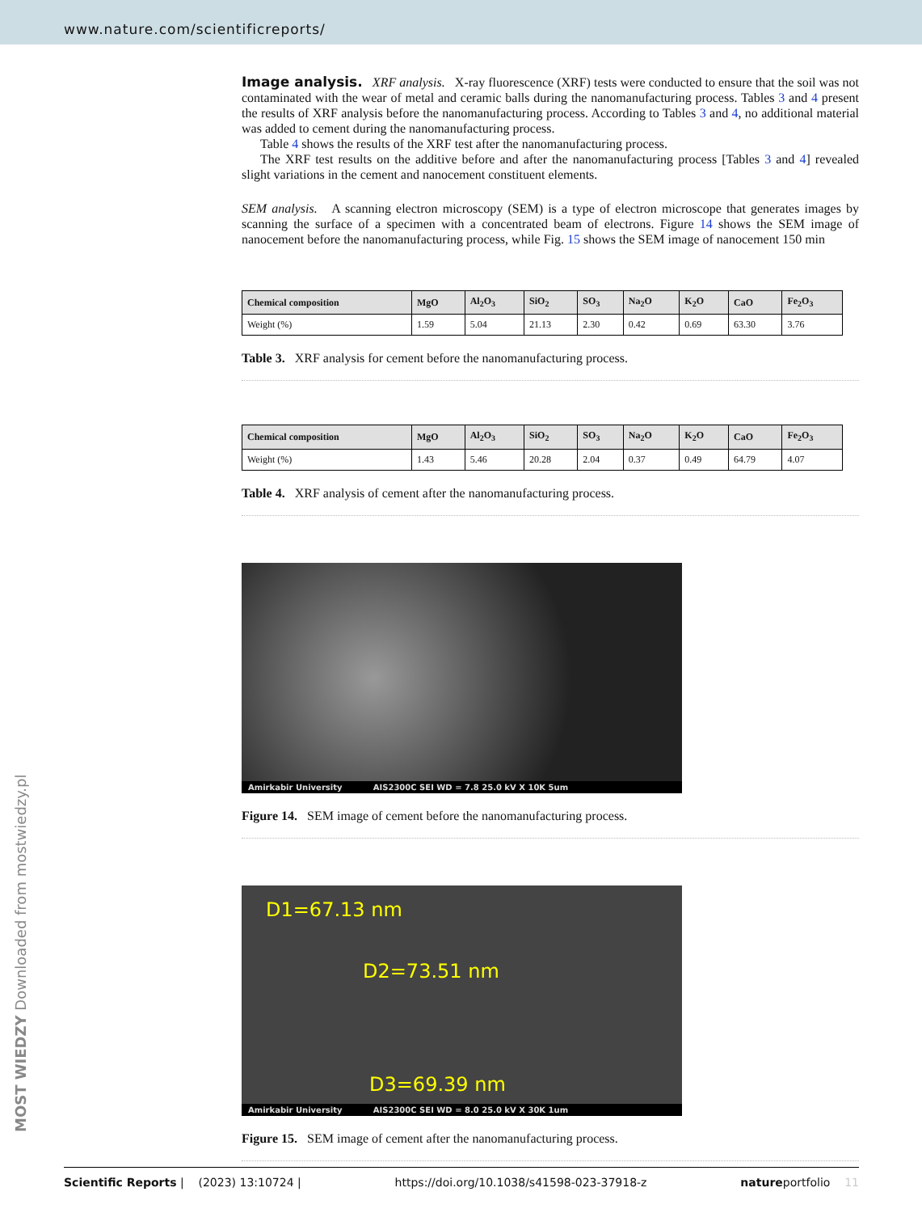www.nature.com/scientificreports/
Image analysis.
XRF analysis. X-ray fluorescence (XRF) tests were conducted to ensure that the soil was not contaminated with the wear of metal and ceramic balls during the nanomanufacturing process. Tables 3 and 4 present the results of XRF analysis before the nanomanufacturing process. According to Tables 3 and 4, no additional material was added to cement during the nanomanufacturing process.
Table 4 shows the results of the XRF test after the nanomanufacturing process.
The XRF test results on the additive before and after the nanomanufacturing process [Tables 3 and 4] revealed slight variations in the cement and nanocement constituent elements.
SEM analysis. A scanning electron microscopy (SEM) is a type of electron microscope that generates images by scanning the surface of a specimen with a concentrated beam of electrons. Figure 14 shows the SEM image of nanocement before the nanomanufacturing process, while Fig. 15 shows the SEM image of nanocement 150 min
| Chemical composition | MgO | Al<sub>2</sub>O<sub>3</sub> | SiO<sub>2</sub> | SO<sub>3</sub> | Na<sub>2</sub>O | K<sub>2</sub>O | CaO | Fe<sub>2</sub>O<sub>3</sub> |
| --- | --- | --- | --- | --- | --- | --- | --- | --- |
| Weight (%) | 1.59 | 5.04 | 21.13 | 2.30 | 0.42 | 0.69 | 63.30 | 3.76 |
Table 3. XRF analysis for cement before the nanomanufacturing process.
| Chemical composition | MgO | Al<sub>2</sub>O<sub>3</sub> | SiO<sub>2</sub> | SO<sub>3</sub> | Na<sub>2</sub>O | K<sub>2</sub>O | CaO | Fe<sub>2</sub>O<sub>3</sub> |
| --- | --- | --- | --- | --- | --- | --- | --- | --- |
| Weight (%) | 1.43 | 5.46 | 20.28 | 2.04 | 0.37 | 0.49 | 64.79 | 4.07 |
Table 4. XRF analysis of cement after the nanomanufacturing process.
Amirkabir University AIS2300C SEI WD = 7.8 25.0 kV X 10K 5um
Figure 14. SEM image of cement before the nanomanufacturing process.
D1=67.13 nm
D2=73.51 nm
D3=69.39 nm
Amirkabir University AIS2300C SEI WD = 8.0 25.0 kV X 30K 1um
Figure 15. SEM image of cement after the nanomanufacturing process.
MOST WIEDZY Downloaded from mostwiedzy.pl
Scientific Reports | (2023) 13:10724 | https://doi.org/10.1038/s41598-023-37918-z natureportfolio 11